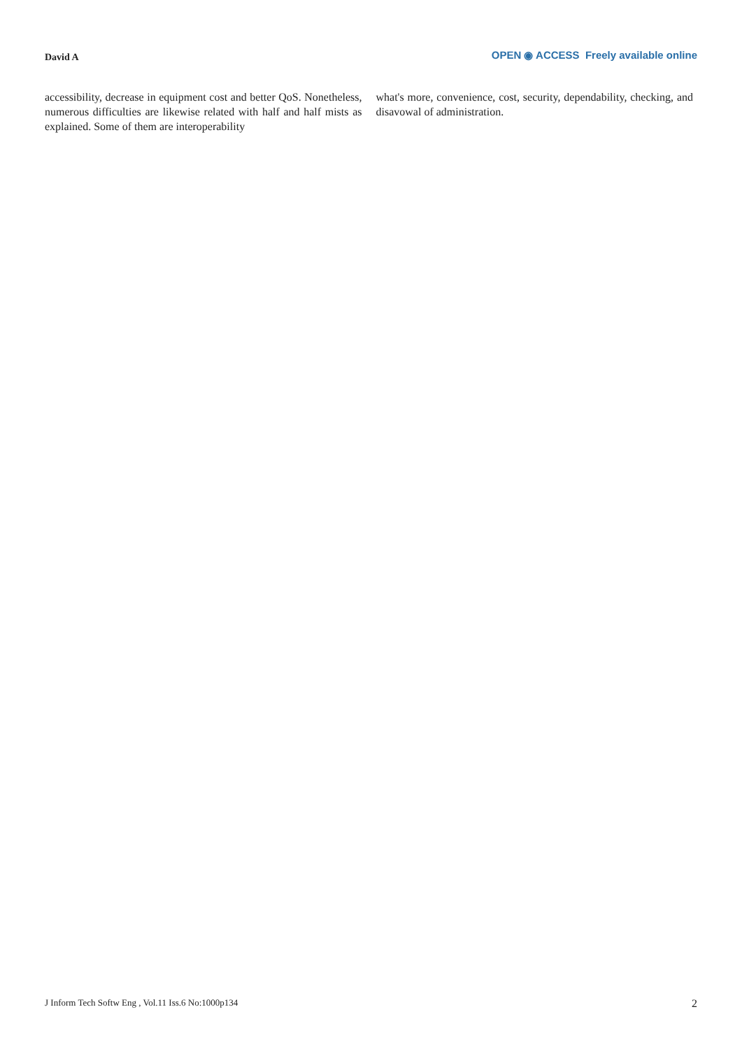David A
OPEN ◉ ACCESS Freely available online
accessibility, decrease in equipment cost and better QoS. Nonetheless, numerous difficulties are likewise related with half and half mists as explained. Some of them are interoperability
what's more, convenience, cost, security, dependability, checking, and disavowal of administration.
J Inform Tech Softw Eng , Vol.11 Iss.6 No:1000p134 2